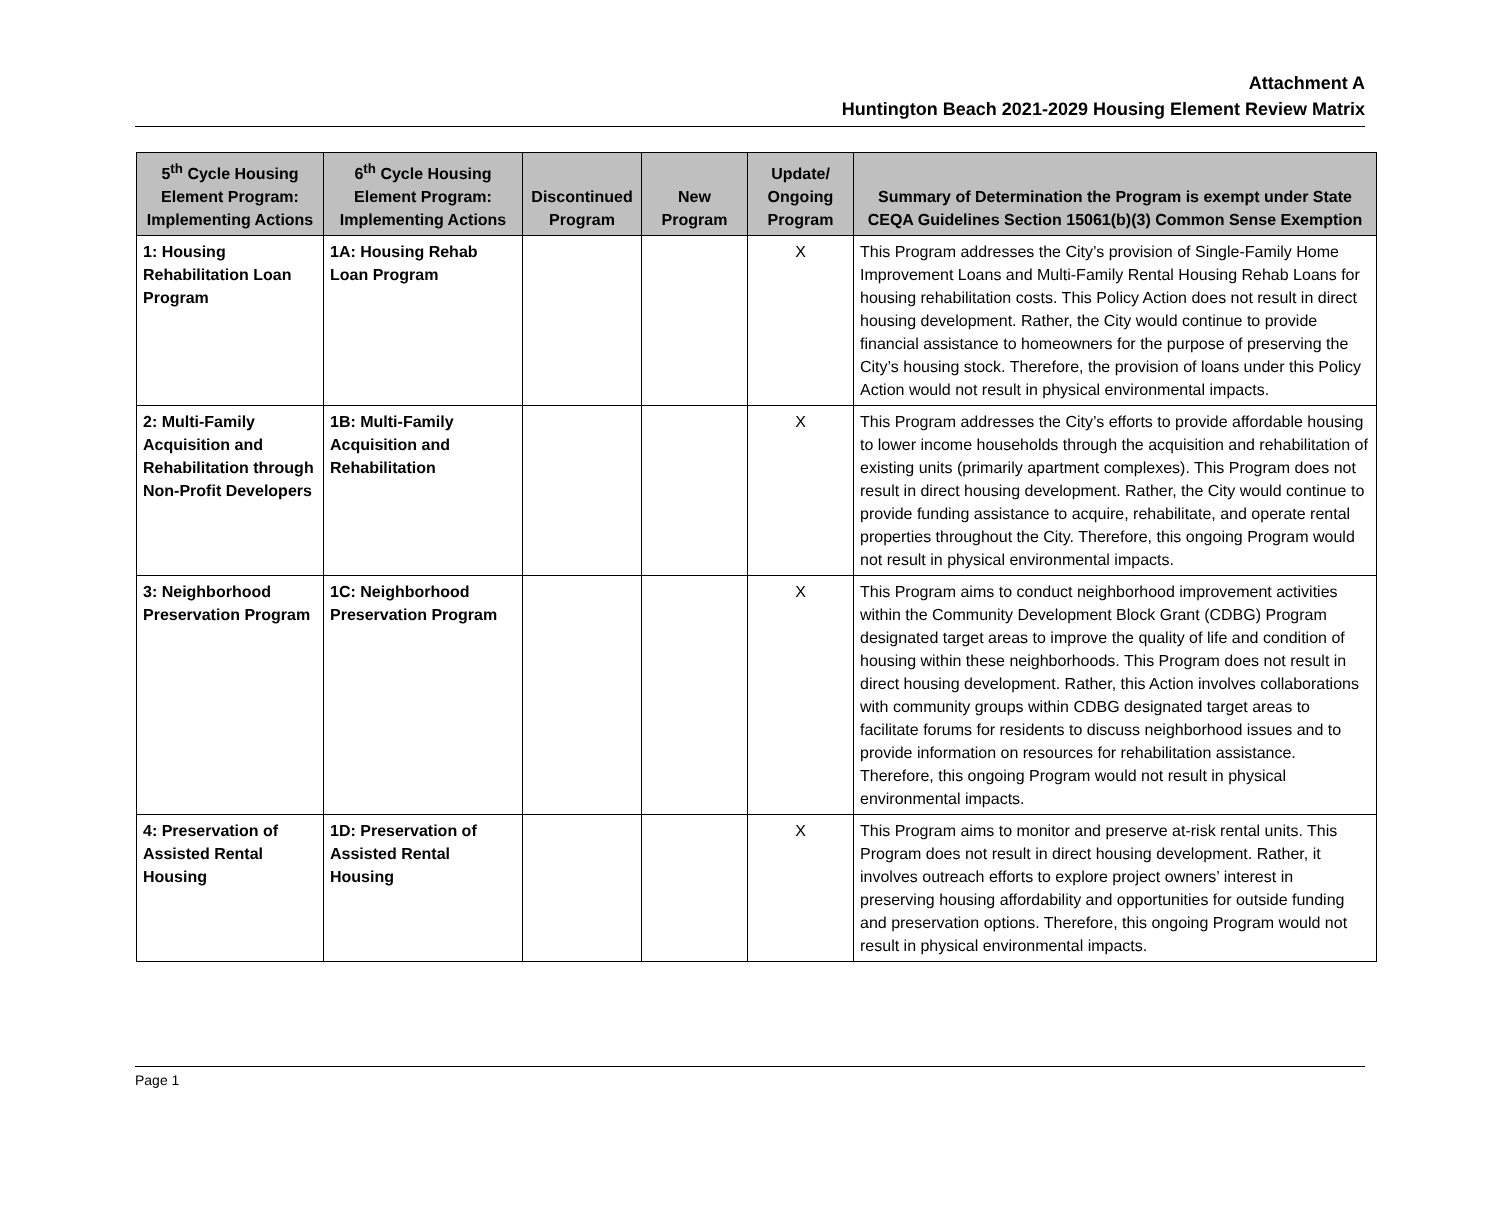Attachment A
Huntington Beach 2021-2029 Housing Element Review Matrix
| 5<sup>th</sup> Cycle Housing Element Program: Implementing Actions | 6<sup>th</sup> Cycle Housing Element Program: Implementing Actions | Discontinued Program | New Program | Update/ Ongoing Program | Summary of Determination the Program is exempt under State CEQA Guidelines Section 15061(b)(3) Common Sense Exemption |
| --- | --- | --- | --- | --- | --- |
| 1: Housing Rehabilitation Loan Program | 1A: Housing Rehab Loan Program | | | X | This Program addresses the City’s provision of Single-Family Home Improvement Loans and Multi-Family Rental Housing Rehab Loans for housing rehabilitation costs. This Policy Action does not result in direct housing development. Rather, the City would continue to provide financial assistance to homeowners for the purpose of preserving the City’s housing stock. Therefore, the provision of loans under this Policy Action would not result in physical environmental impacts. |
| 2: Multi-Family Acquisition and Rehabilitation through Non-Profit Developers | 1B: Multi-Family Acquisition and Rehabilitation | | | X | This Program addresses the City’s efforts to provide affordable housing to lower income households through the acquisition and rehabilitation of existing units (primarily apartment complexes). This Program does not result in direct housing development. Rather, the City would continue to provide funding assistance to acquire, rehabilitate, and operate rental properties throughout the City. Therefore, this ongoing Program would not result in physical environmental impacts. |
| 3: Neighborhood Preservation Program | 1C: Neighborhood Preservation Program | | | X | This Program aims to conduct neighborhood improvement activities within the Community Development Block Grant (CDBG) Program designated target areas to improve the quality of life and condition of housing within these neighborhoods. This Program does not result in direct housing development. Rather, this Action involves collaborations with community groups within CDBG designated target areas to facilitate forums for residents to discuss neighborhood issues and to provide information on resources for rehabilitation assistance. Therefore, this ongoing Program would not result in physical environmental impacts. |
| 4: Preservation of Assisted Rental Housing | 1D: Preservation of Assisted Rental Housing | | | X | This Program aims to monitor and preserve at-risk rental units. This Program does not result in direct housing development. Rather, it involves outreach efforts to explore project owners’ interest in preserving housing affordability and opportunities for outside funding and preservation options. Therefore, this ongoing Program would not result in physical environmental impacts. |
Page 1